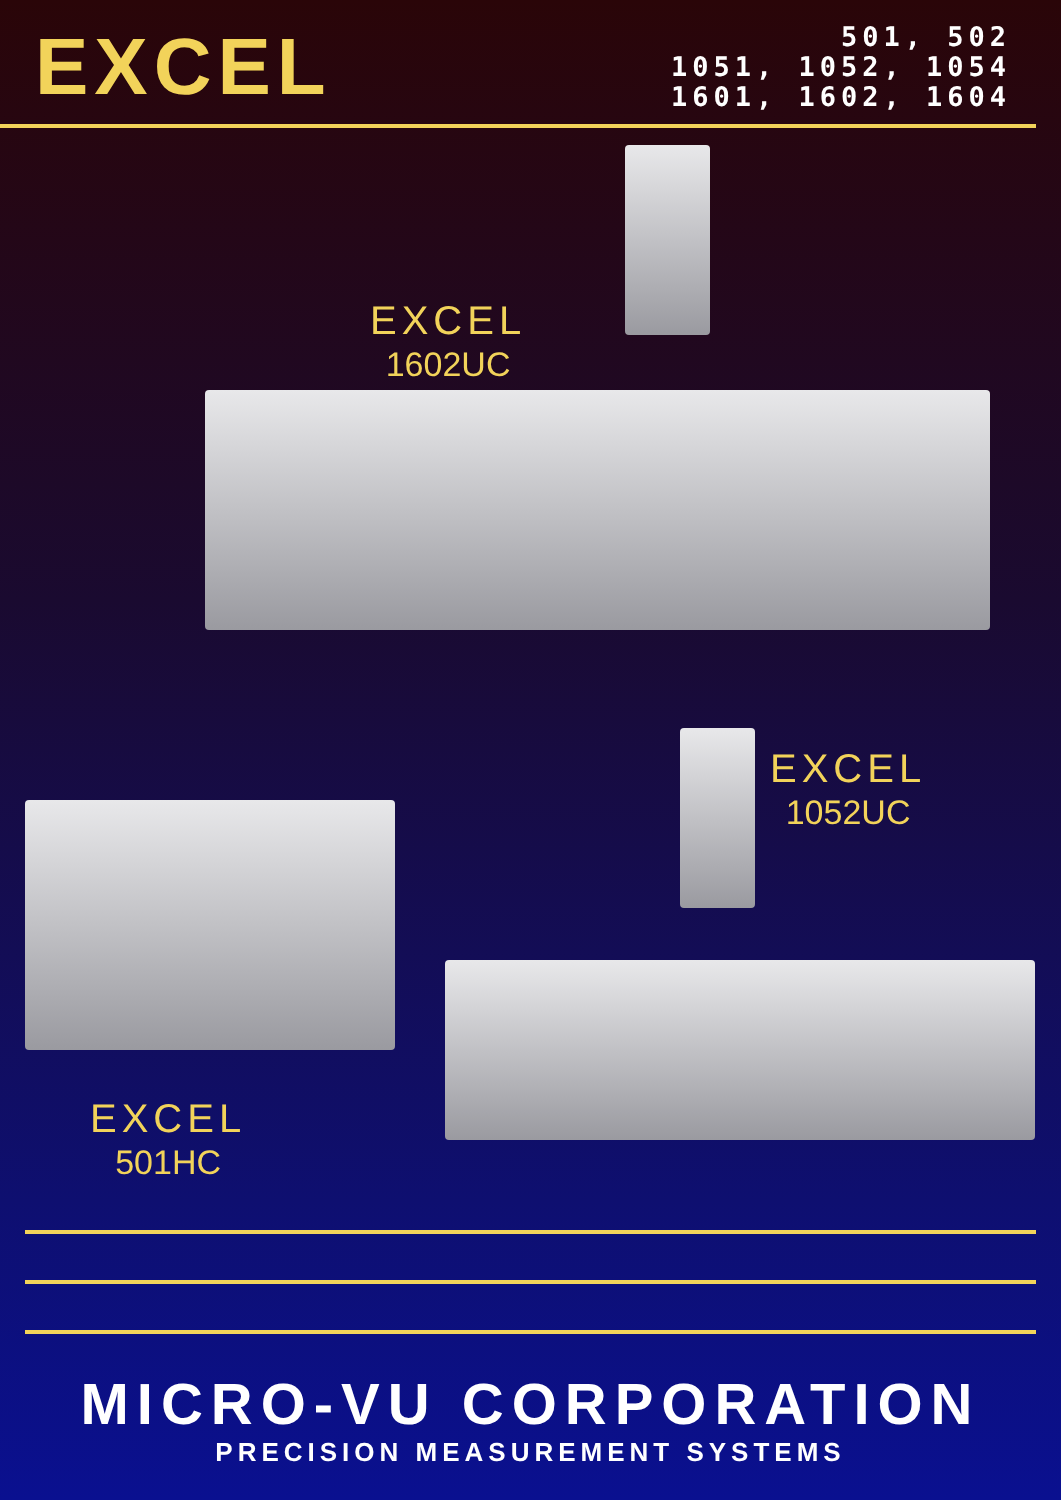EXCEL
501, 502
1051, 1052, 1054
1601, 1602, 1604
EXCEL
1602UC
EXCEL
1052UC
EXCEL
501HC
MICRO-VU CORPORATION
PRECISION MEASUREMENT SYSTEMS